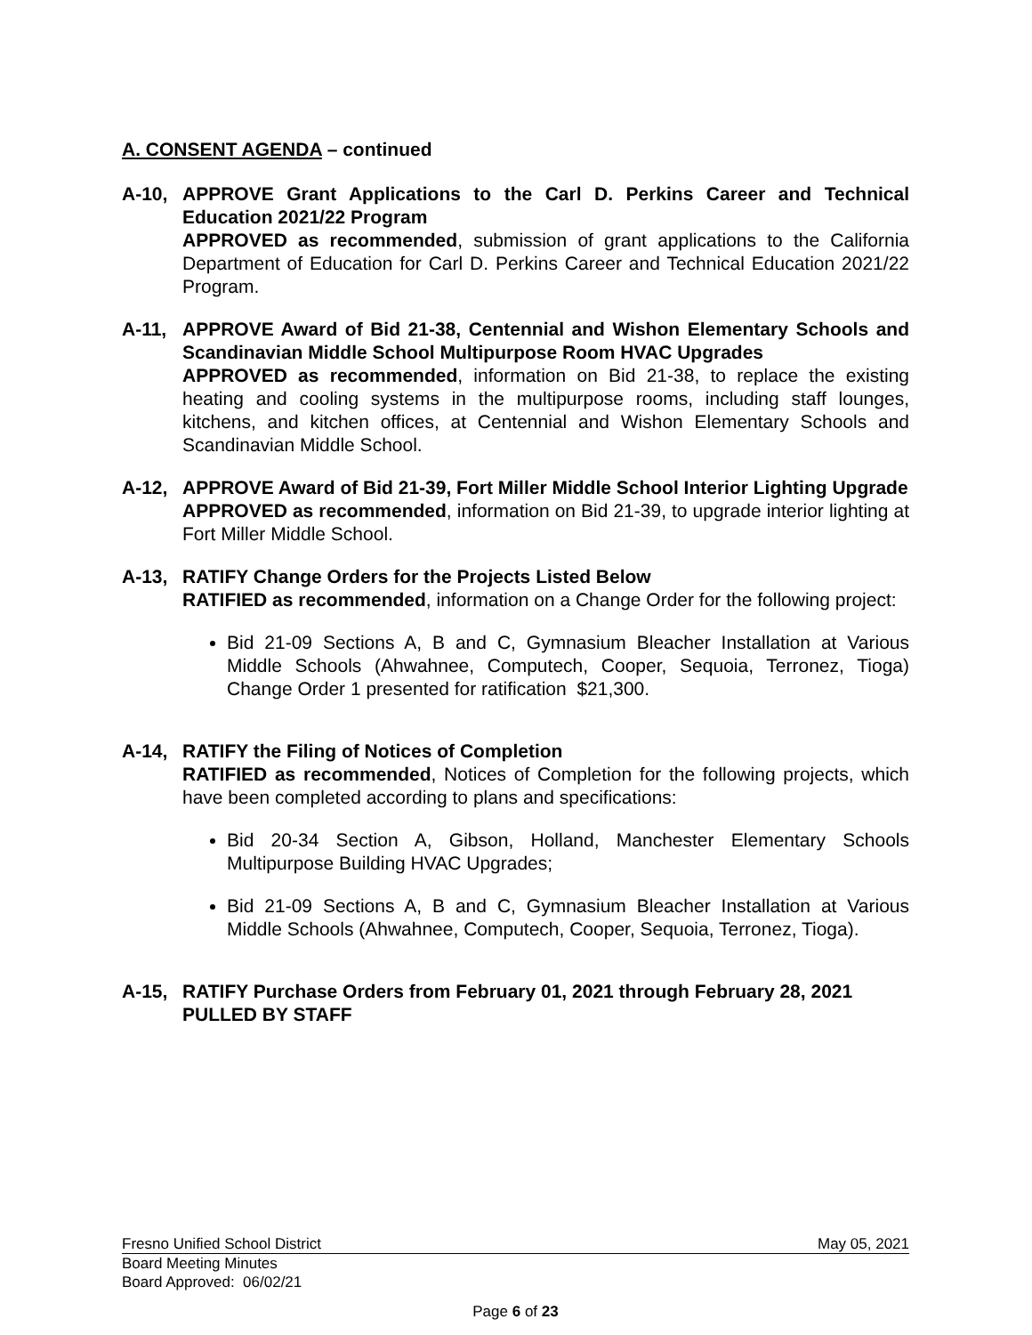A. CONSENT AGENDA – continued
A-10, APPROVE Grant Applications to the Carl D. Perkins Career and Technical Education 2021/22 Program
APPROVED as recommended, submission of grant applications to the California Department of Education for Carl D. Perkins Career and Technical Education 2021/22 Program.
A-11, APPROVE Award of Bid 21-38, Centennial and Wishon Elementary Schools and Scandinavian Middle School Multipurpose Room HVAC Upgrades
APPROVED as recommended, information on Bid 21-38, to replace the existing heating and cooling systems in the multipurpose rooms, including staff lounges, kitchens, and kitchen offices, at Centennial and Wishon Elementary Schools and Scandinavian Middle School.
A-12, APPROVE Award of Bid 21-39, Fort Miller Middle School Interior Lighting Upgrade
APPROVED as recommended, information on Bid 21-39, to upgrade interior lighting at Fort Miller Middle School.
A-13, RATIFY Change Orders for the Projects Listed Below
RATIFIED as recommended, information on a Change Order for the following project:
Bid 21-09 Sections A, B and C, Gymnasium Bleacher Installation at Various Middle Schools (Ahwahnee, Computech, Cooper, Sequoia, Terronez, Tioga) Change Order 1 presented for ratification $21,300.
A-14, RATIFY the Filing of Notices of Completion
RATIFIED as recommended, Notices of Completion for the following projects, which have been completed according to plans and specifications:
Bid 20-34 Section A, Gibson, Holland, Manchester Elementary Schools Multipurpose Building HVAC Upgrades;
Bid 21-09 Sections A, B and C, Gymnasium Bleacher Installation at Various Middle Schools (Ahwahnee, Computech, Cooper, Sequoia, Terronez, Tioga).
A-15, RATIFY Purchase Orders from February 01, 2021 through February 28, 2021
PULLED BY STAFF
Fresno Unified School District May 05, 2021
Board Meeting Minutes
Board Approved: 06/02/21
Page 6 of 23